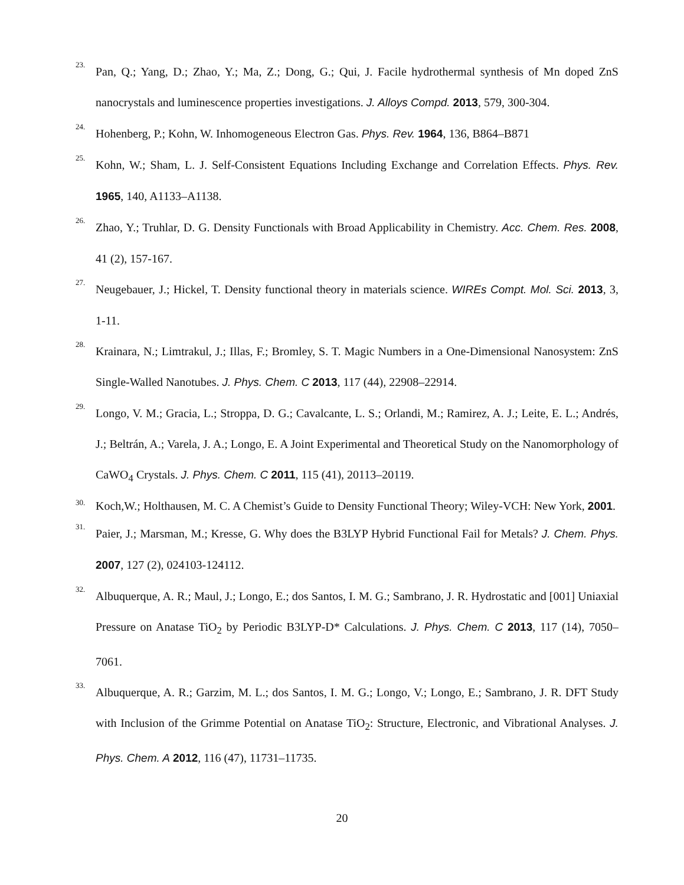23.
Pan, Q.; Yang, D.; Zhao, Y.; Ma, Z.; Dong, G.; Qui, J. Facile hydrothermal synthesis of Mn doped ZnS nanocrystals and luminescence properties investigations. J. Alloys Compd. 2013, 579, 300-304.
24.
Hohenberg, P.; Kohn, W. Inhomogeneous Electron Gas. Phys. Rev. 1964, 136, B864–B871
25.
Kohn, W.; Sham, L. J. Self-Consistent Equations Including Exchange and Correlation Effects. Phys. Rev. 1965, 140, A1133–A1138.
26.
Zhao, Y.; Truhlar, D. G. Density Functionals with Broad Applicability in Chemistry. Acc. Chem. Res. 2008, 41 (2), 157-167.
27.
Neugebauer, J.; Hickel, T. Density functional theory in materials science. WIREs Compt. Mol. Sci. 2013, 3, 1-11.
28.
Krainara, N.; Limtrakul, J.; Illas, F.; Bromley, S. T. Magic Numbers in a One-Dimensional Nanosystem: ZnS Single-Walled Nanotubes. J. Phys. Chem. C 2013, 117 (44), 22908–22914.
29.
Longo, V. M.; Gracia, L.; Stroppa, D. G.; Cavalcante, L. S.; Orlandi, M.; Ramirez, A. J.; Leite, E. L.; Andrés, J.; Beltrán, A.; Varela, J. A.; Longo, E. A Joint Experimental and Theoretical Study on the Nanomorphology of CaWO<sub>4</sub> Crystals. J. Phys. Chem. C 2011, 115 (41), 20113–20119.
30.
Koch,W.; Holthausen, M. C. A Chemist’s Guide to Density Functional Theory; Wiley-VCH: New York, 2001.
31.
Paier, J.; Marsman, M.; Kresse, G. Why does the B3LYP Hybrid Functional Fail for Metals? J. Chem. Phys. 2007, 127 (2), 024103-124112.
32.
Albuquerque, A. R.; Maul, J.; Longo, E.; dos Santos, I. M. G.; Sambrano, J. R. Hydrostatic and [001] Uniaxial Pressure on Anatase TiO<sub>2</sub> by Periodic B3LYP-D* Calculations. J. Phys. Chem. C 2013, 117 (14), 7050–7061.
33.
Albuquerque, A. R.; Garzim, M. L.; dos Santos, I. M. G.; Longo, V.; Longo, E.; Sambrano, J. R. DFT Study with Inclusion of the Grimme Potential on Anatase TiO<sub>2</sub>: Structure, Electronic, and Vibrational Analyses. J. Phys. Chem. A 2012, 116 (47), 11731–11735.
20